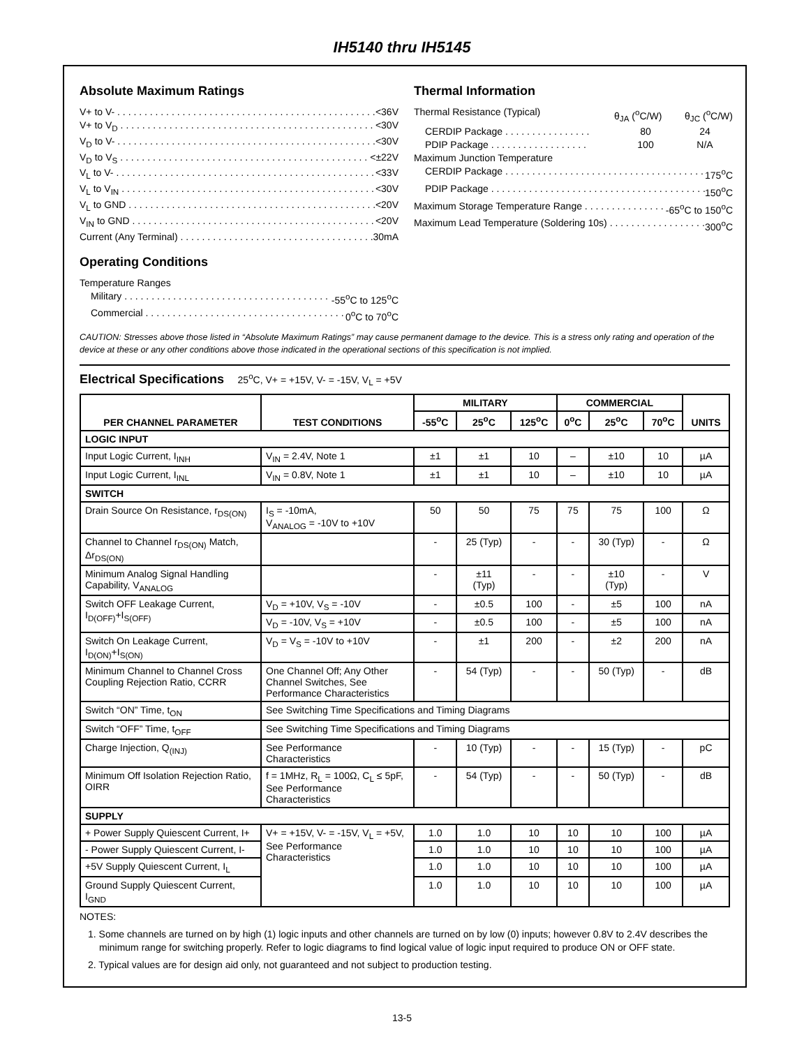IH5140 thru IH5145
Absolute Maximum Ratings
V+ to V- <36V
V+ to V<sub>D</sub> <30V
V<sub>D</sub> to V- <30V
V<sub>D</sub> to V<sub>S</sub> <±22V
V<sub>L</sub> to V- <33V
V<sub>L</sub> to V<sub>IN</sub> <30V
V<sub>L</sub> to GND <20V
V<sub>IN</sub> to GND <20V
Current (Any Terminal) 30mA
Operating Conditions
Temperature Ranges
Military -55<sup>o</sup>C to 125<sup>o</sup>C
Commercial 0<sup>o</sup>C to 70<sup>o</sup>C
Thermal Information
Thermal Resistance (Typical) θ<sub>JA</sub> (<sup>o</sup>C/W) θ<sub>JC</sub> (<sup>o</sup>C/W)
CERDIP Package . . . . . . . . . . . . . . . . 80 24
PDIP Package . . . . . . . . . . . . . . . . . . 100 N/A
Maximum Junction Temperature
CERDIP Package 175<sup>o</sup>C
PDIP Package 150<sup>o</sup>C
Maximum Storage Temperature Range -65<sup>o</sup>C to 150<sup>o</sup>C
Maximum Lead Temperature (Soldering 10s) 300<sup>o</sup>C
CAUTION: Stresses above those listed in “Absolute Maximum Ratings” may cause permanent damage to the device. This is a stress only rating and operation of the device at these or any other conditions above those indicated in the operational sections of this specification is not implied.
Electrical Specifications 25<sup>o</sup>C, V+ = +15V, V- = -15V, V<sub>L</sub> = +5V
| PER CHANNEL PARAMETER | TEST CONDITIONS | MILITARY | | | COMMERCIAL | | | UNITS |
| --- | --- | --- | --- | --- | --- | --- | --- | --- |
| | | -55<sup>o</sup>C | 25<sup>o</sup>C | 125<sup>o</sup>C | 0<sup>o</sup>C | 25<sup>o</sup>C | 70<sup>o</sup>C | |
| LOGIC INPUT | | | | | | | | |
| Input Logic Current, I<sub>INH</sub> | V<sub>IN</sub> = 2.4V, Note 1 | ±1 | ±1 | 10 | – | ±10 | 10 | µA |
| Input Logic Current, I<sub>INL</sub> | V<sub>IN</sub> = 0.8V, Note 1 | ±1 | ±1 | 10 | – | ±10 | 10 | µA |
| SWITCH | | | | | | | | |
| Drain Source On Resistance, r<sub>DS(ON)</sub> | I<sub>S</sub> = -10mA, V<sub>ANALOG</sub> = -10V to +10V | 50 | 50 | 75 | 75 | 75 | 100 | Ω |
| Channel to Channel r<sub>DS(ON)</sub> Match, Δr<sub>DS(ON)</sub> | | - | 25 (Typ) | - | - | 30 (Typ) | - | Ω |
| Minimum Analog Signal Handling Capability, V<sub>ANALOG</sub> | | - | ±11 (Typ) | - | - | ±10 (Typ) | - | V |
| Switch OFF Leakage Current, I<sub>D(OFF)</sub>+I<sub>S(OFF)</sub> | V<sub>D</sub> = +10V, V<sub>S</sub> = -10V | - | ±0.5 | 100 | - | ±5 | 100 | nA |
| | V<sub>D</sub> = -10V, V<sub>S</sub> = +10V | - | ±0.5 | 100 | - | ±5 | 100 | nA |
| Switch On Leakage Current, I<sub>D(ON)</sub>+I<sub>S(ON)</sub> | V<sub>D</sub> = V<sub>S</sub> = -10V to +10V | - | ±1 | 200 | - | ±2 | 200 | nA |
| Minimum Channel to Channel Cross Coupling Rejection Ratio, CCRR | One Channel Off; Any Other Channel Switches, See Performance Characteristics | - | 54 (Typ) | - | - | 50 (Typ) | - | dB |
| Switch “ON” Time, t<sub>ON</sub> | See Switching Time Specifications and Timing Diagrams | | | | | | | |
| Switch “OFF” Time, t<sub>OFF</sub> | See Switching Time Specifications and Timing Diagrams | | | | | | | |
| Charge Injection, Q<sub>(INJ)</sub> | See Performance Characteristics | - | 10 (Typ) | - | - | 15 (Typ) | - | pC |
| Minimum Off Isolation Rejection Ratio, OIRR | f = 1MHz, R<sub>L</sub> = 100Ω, C<sub>L</sub> ≤ 5pF, See Performance Characteristics | - | 54 (Typ) | - | - | 50 (Typ) | - | dB |
| SUPPLY | | | | | | | | |
| + Power Supply Quiescent Current, I+ | V+ = +15V, V- = -15V, V<sub>L</sub> = +5V, See Performance Characteristics | 1.0 | 1.0 | 10 | 10 | 10 | 100 | µA |
| - Power Supply Quiescent Current, I- | | 1.0 | 1.0 | 10 | 10 | 10 | 100 | µA |
| +5V Supply Quiescent Current, I<sub>L</sub> | | 1.0 | 1.0 | 10 | 10 | 10 | 100 | µA |
| Ground Supply Quiescent Current, I<sub>GND</sub> | | 1.0 | 1.0 | 10 | 10 | 10 | 100 | µA |
NOTES:
1. Some channels are turned on by high (1) logic inputs and other channels are turned on by low (0) inputs; however 0.8V to 2.4V describes the minimum range for switching properly. Refer to logic diagrams to find logical value of logic input required to produce ON or OFF state.
2. Typical values are for design aid only, not guaranteed and not subject to production testing.
13-5